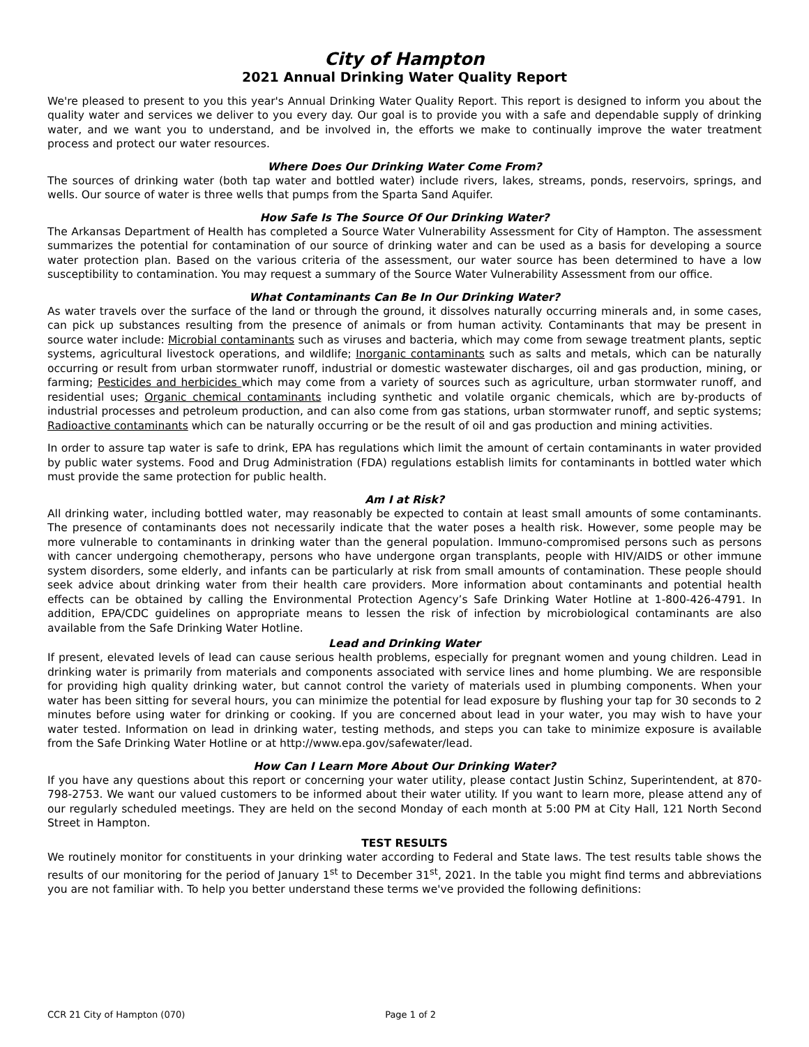City of Hampton
2021 Annual Drinking Water Quality Report
We're pleased to present to you this year's Annual Drinking Water Quality Report. This report is designed to inform you about the quality water and services we deliver to you every day. Our goal is to provide you with a safe and dependable supply of drinking water, and we want you to understand, and be involved in, the efforts we make to continually improve the water treatment process and protect our water resources.
Where Does Our Drinking Water Come From?
The sources of drinking water (both tap water and bottled water) include rivers, lakes, streams, ponds, reservoirs, springs, and wells. Our source of water is three wells that pumps from the Sparta Sand Aquifer.
How Safe Is The Source Of Our Drinking Water?
The Arkansas Department of Health has completed a Source Water Vulnerability Assessment for City of Hampton. The assessment summarizes the potential for contamination of our source of drinking water and can be used as a basis for developing a source water protection plan. Based on the various criteria of the assessment, our water source has been determined to have a low susceptibility to contamination. You may request a summary of the Source Water Vulnerability Assessment from our office.
What Contaminants Can Be In Our Drinking Water?
As water travels over the surface of the land or through the ground, it dissolves naturally occurring minerals and, in some cases, can pick up substances resulting from the presence of animals or from human activity. Contaminants that may be present in source water include: Microbial contaminants such as viruses and bacteria, which may come from sewage treatment plants, septic systems, agricultural livestock operations, and wildlife; Inorganic contaminants such as salts and metals, which can be naturally occurring or result from urban stormwater runoff, industrial or domestic wastewater discharges, oil and gas production, mining, or farming; Pesticides and herbicides which may come from a variety of sources such as agriculture, urban stormwater runoff, and residential uses; Organic chemical contaminants including synthetic and volatile organic chemicals, which are by-products of industrial processes and petroleum production, and can also come from gas stations, urban stormwater runoff, and septic systems; Radioactive contaminants which can be naturally occurring or be the result of oil and gas production and mining activities.
In order to assure tap water is safe to drink, EPA has regulations which limit the amount of certain contaminants in water provided by public water systems. Food and Drug Administration (FDA) regulations establish limits for contaminants in bottled water which must provide the same protection for public health.
Am I at Risk?
All drinking water, including bottled water, may reasonably be expected to contain at least small amounts of some contaminants. The presence of contaminants does not necessarily indicate that the water poses a health risk. However, some people may be more vulnerable to contaminants in drinking water than the general population. Immuno-compromised persons such as persons with cancer undergoing chemotherapy, persons who have undergone organ transplants, people with HIV/AIDS or other immune system disorders, some elderly, and infants can be particularly at risk from small amounts of contamination. These people should seek advice about drinking water from their health care providers. More information about contaminants and potential health effects can be obtained by calling the Environmental Protection Agency’s Safe Drinking Water Hotline at 1-800-426-4791. In addition, EPA/CDC guidelines on appropriate means to lessen the risk of infection by microbiological contaminants are also available from the Safe Drinking Water Hotline.
Lead and Drinking Water
If present, elevated levels of lead can cause serious health problems, especially for pregnant women and young children. Lead in drinking water is primarily from materials and components associated with service lines and home plumbing. We are responsible for providing high quality drinking water, but cannot control the variety of materials used in plumbing components. When your water has been sitting for several hours, you can minimize the potential for lead exposure by flushing your tap for 30 seconds to 2 minutes before using water for drinking or cooking. If you are concerned about lead in your water, you may wish to have your water tested. Information on lead in drinking water, testing methods, and steps you can take to minimize exposure is available from the Safe Drinking Water Hotline or at http://www.epa.gov/safewater/lead.
How Can I Learn More About Our Drinking Water?
If you have any questions about this report or concerning your water utility, please contact Justin Schinz, Superintendent, at 870-798-2753. We want our valued customers to be informed about their water utility. If you want to learn more, please attend any of our regularly scheduled meetings. They are held on the second Monday of each month at 5:00 PM at City Hall, 121 North Second Street in Hampton.
TEST RESULTS
We routinely monitor for constituents in your drinking water according to Federal and State laws. The test results table shows the results of our monitoring for the period of January 1<sup>st</sup> to December 31<sup>st</sup>, 2021. In the table you might find terms and abbreviations you are not familiar with. To help you better understand these terms we've provided the following definitions:
CCR 21 City of Hampton (070) Page 1 of 2